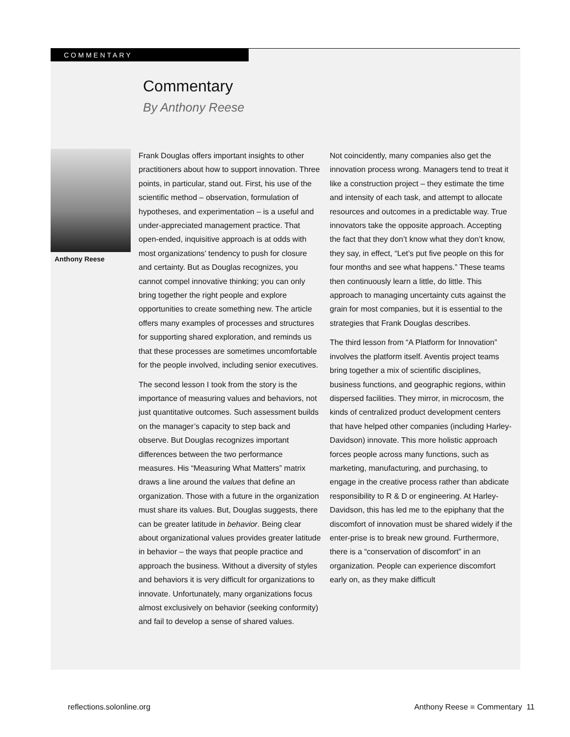COMMENTARY
Commentary
By Anthony Reese
Anthony Reese
Frank Douglas offers important insights to other practitioners about how to support innovation. Three points, in particular, stand out. First, his use of the scientific method – observation, formulation of hypotheses, and experimentation – is a useful and under-appreciated management practice. That open-ended, inquisitive approach is at odds with most organizations’ tendency to push for closure and certainty. But as Douglas recognizes, you cannot compel innovative thinking; you can only bring together the right people and explore opportunities to create something new. The article offers many examples of processes and structures for supporting shared exploration, and reminds us that these processes are sometimes uncomfortable for the people involved, including senior executives.
The second lesson I took from the story is the importance of measuring values and behaviors, not just quantitative outcomes. Such assessment builds on the manager’s capacity to step back and observe. But Douglas recognizes important differences between the two performance measures. His “Measuring What Matters” matrix draws a line around the values that define an organization. Those with a future in the organization must share its values. But, Douglas suggests, there can be greater latitude in behavior. Being clear about organizational values provides greater latitude in behavior – the ways that people practice and approach the business. Without a diversity of styles and behaviors it is very difficult for organizations to innovate. Unfortunately, many organizations focus almost exclusively on behavior (seeking conformity) and fail to develop a sense of shared values.
Not coincidently, many companies also get the innovation process wrong. Managers tend to treat it like a construction project – they estimate the time and intensity of each task, and attempt to allocate resources and outcomes in a predictable way. True innovators take the opposite approach. Accepting the fact that they don’t know what they don’t know, they say, in effect, “Let’s put five people on this for four months and see what happens.” These teams then continuously learn a little, do little. This approach to managing uncertainty cuts against the grain for most companies, but it is essential to the strategies that Frank Douglas describes.
The third lesson from “A Platform for Innovation” involves the platform itself. Aventis project teams bring together a mix of scientific disciplines, business functions, and geographic regions, within dispersed facilities. They mirror, in microcosm, the kinds of centralized product development centers that have helped other companies (including Harley-Davidson) innovate. This more holistic approach forces people across many functions, such as marketing, manufacturing, and purchasing, to engage in the creative process rather than abdicate responsibility to R & D or engineering. At Harley-Davidson, this has led me to the epiphany that the discomfort of innovation must be shared widely if the enter-prise is to break new ground. Furthermore, there is a “conservation of discomfort” in an organization. People can experience discomfort early on, as they make difficult
reflections.solonline.org Anthony Reese ■ Commentary 11